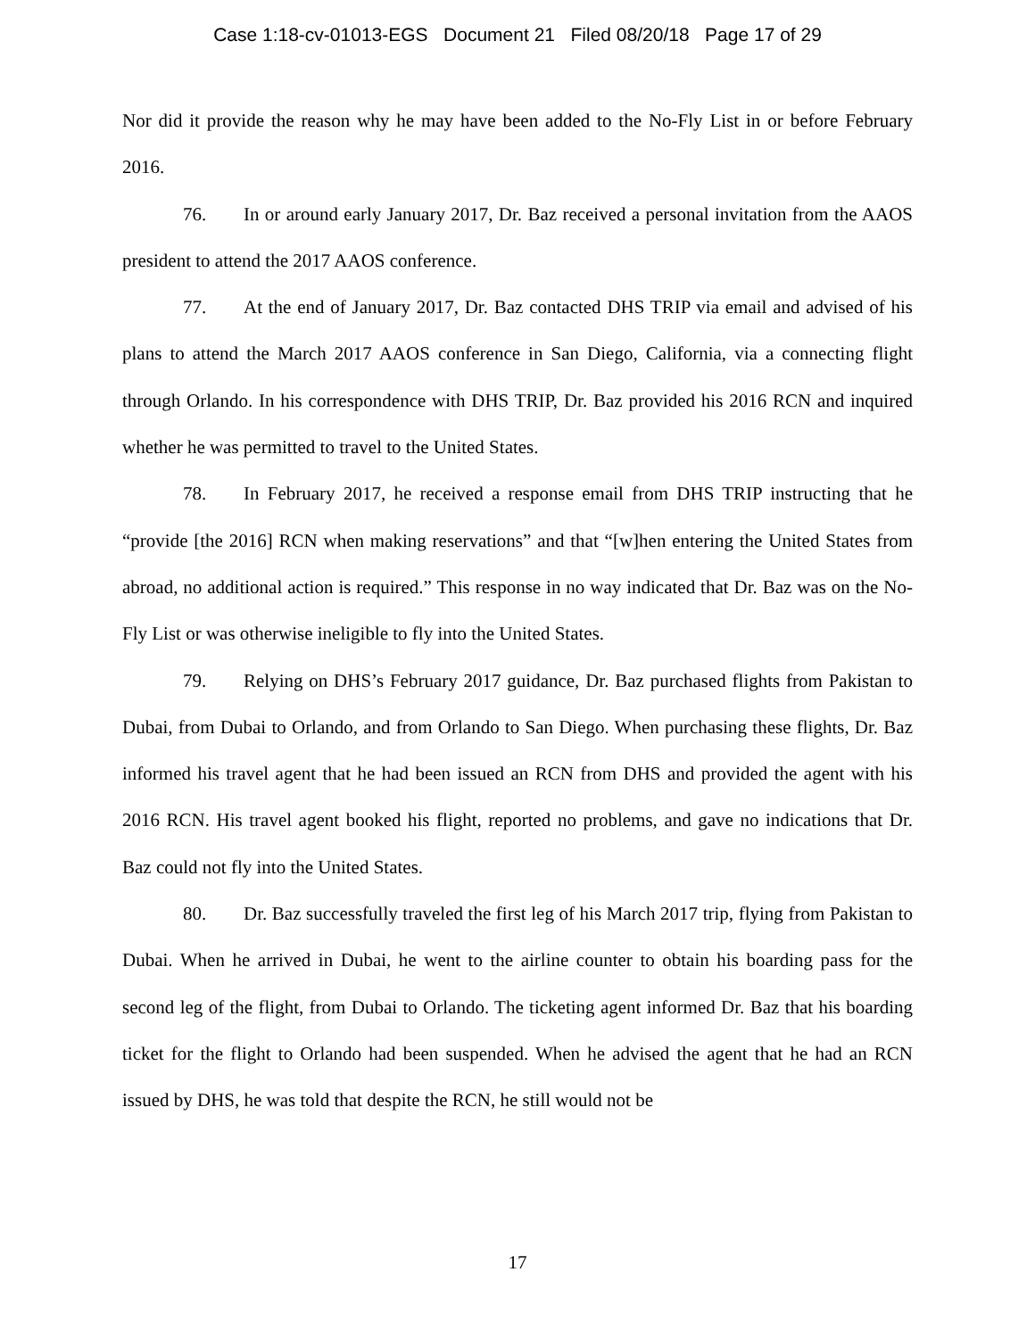Case 1:18-cv-01013-EGS Document 21 Filed 08/20/18 Page 17 of 29
Nor did it provide the reason why he may have been added to the No-Fly List in or before February 2016.
76. In or around early January 2017, Dr. Baz received a personal invitation from the AAOS president to attend the 2017 AAOS conference.
77. At the end of January 2017, Dr. Baz contacted DHS TRIP via email and advised of his plans to attend the March 2017 AAOS conference in San Diego, California, via a connecting flight through Orlando. In his correspondence with DHS TRIP, Dr. Baz provided his 2016 RCN and inquired whether he was permitted to travel to the United States.
78. In February 2017, he received a response email from DHS TRIP instructing that he “provide [the 2016] RCN when making reservations” and that “[w]hen entering the United States from abroad, no additional action is required.” This response in no way indicated that Dr. Baz was on the No-Fly List or was otherwise ineligible to fly into the United States.
79. Relying on DHS’s February 2017 guidance, Dr. Baz purchased flights from Pakistan to Dubai, from Dubai to Orlando, and from Orlando to San Diego. When purchasing these flights, Dr. Baz informed his travel agent that he had been issued an RCN from DHS and provided the agent with his 2016 RCN. His travel agent booked his flight, reported no problems, and gave no indications that Dr. Baz could not fly into the United States.
80. Dr. Baz successfully traveled the first leg of his March 2017 trip, flying from Pakistan to Dubai. When he arrived in Dubai, he went to the airline counter to obtain his boarding pass for the second leg of the flight, from Dubai to Orlando. The ticketing agent informed Dr. Baz that his boarding ticket for the flight to Orlando had been suspended. When he advised the agent that he had an RCN issued by DHS, he was told that despite the RCN, he still would not be
17